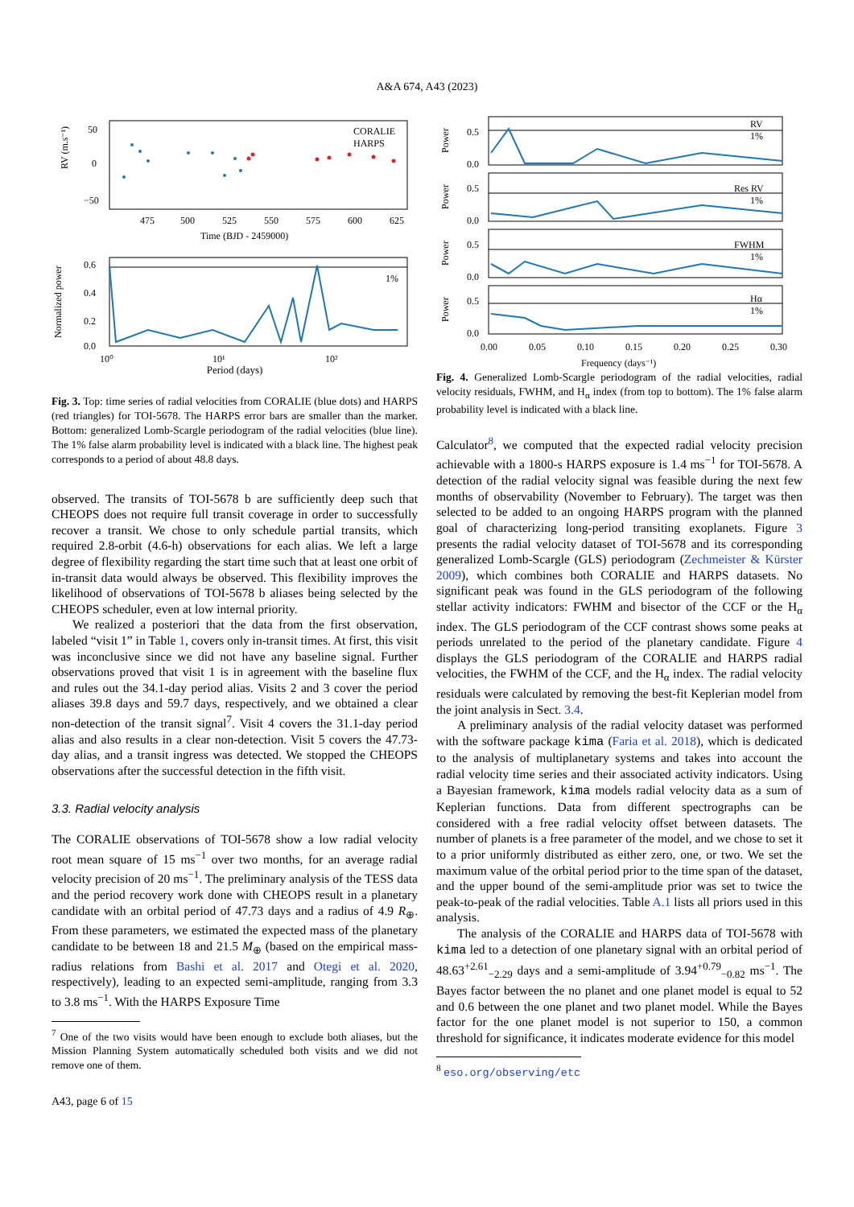A&A 674, A43 (2023)
RV (m.s⁻¹)
50
0
−50
475
500
525
550
575
600
625
Time (BJD - 2459000)
CORALIE
HARPS
Normalized power
0.6
0.4
0.2
0.0
1%
10⁰
10¹
10²
Period (days)
Fig. 3. Top: time series of radial velocities from CORALIE (blue dots) and HARPS (red triangles) for TOI-5678. The HARPS error bars are smaller than the marker. Bottom: generalized Lomb-Scargle periodogram of the radial velocities (blue line). The 1% false alarm probability level is indicated with a black line. The highest peak corresponds to a period of about 48.8 days.
observed. The transits of TOI-5678 b are sufficiently deep such that CHEOPS does not require full transit coverage in order to successfully recover a transit. We chose to only schedule partial transits, which required 2.8-orbit (4.6-h) observations for each alias. We left a large degree of flexibility regarding the start time such that at least one orbit of in-transit data would always be observed. This flexibility improves the likelihood of observations of TOI-5678 b aliases being selected by the CHEOPS scheduler, even at low internal priority.
We realized a posteriori that the data from the first observation, labeled “visit 1” in Table 1, covers only in-transit times. At first, this visit was inconclusive since we did not have any baseline signal. Further observations proved that visit 1 is in agreement with the baseline flux and rules out the 34.1-day period alias. Visits 2 and 3 cover the period aliases 39.8 days and 59.7 days, respectively, and we obtained a clear non-detection of the transit signal<sup>7</sup>. Visit 4 covers the 31.1-day period alias and also results in a clear non-detection. Visit 5 covers the 47.73- day alias, and a transit ingress was detected. We stopped the CHEOPS observations after the successful detection in the fifth visit.
3.3. Radial velocity analysis
The CORALIE observations of TOI-5678 show a low radial velocity root mean square of 15 ms<sup>−1</sup> over two months, for an average radial velocity precision of 20 ms<sup>−1</sup>. The preliminary analysis of the TESS data and the period recovery work done with CHEOPS result in a planetary candidate with an orbital period of 47.73 days and a radius of 4.9 R<sub>⊕</sub>. From these parameters, we estimated the expected mass of the planetary candidate to be between 18 and 21.5 M<sub>⊕</sub> (based on the empirical mass-radius relations from Bashi et al. 2017 and Otegi et al. 2020, respectively), leading to an expected semi-amplitude, ranging from 3.3 to 3.8 ms<sup>−1</sup>. With the HARPS Exposure Time
<sup>7</sup> One of the two visits would have been enough to exclude both aliases, but the Mission Planning System automatically scheduled both visits and we did not remove one of them.
A43, page 6 of 15
Power
Power
Power
Power
0.5
0.0
0.5
0.0
0.5
0.0
0.5
0.0
RV
1%
Res RV
1%
FWHM
1%
Hα
1%
0.00
0.05
0.10
0.15
0.20
0.25
0.30
Frequency (days⁻¹)
Fig. 4. Generalized Lomb-Scargle periodogram of the radial velocities, radial velocity residuals, FWHM, and H<sub>α</sub> index (from top to bottom). The 1% false alarm probability level is indicated with a black line.
Calculator<sup>8</sup>, we computed that the expected radial velocity precision achievable with a 1800-s HARPS exposure is 1.4 ms<sup>−1</sup> for TOI-5678. A detection of the radial velocity signal was feasible during the next few months of observability (November to February). The target was then selected to be added to an ongoing HARPS program with the planned goal of characterizing long-period transiting exoplanets. Figure 3 presents the radial velocity dataset of TOI-5678 and its corresponding generalized Lomb-Scargle (GLS) periodogram (Zechmeister & Kürster 2009), which combines both CORALIE and HARPS datasets. No significant peak was found in the GLS periodogram of the following stellar activity indicators: FWHM and bisector of the CCF or the H<sub>α</sub> index. The GLS periodogram of the CCF contrast shows some peaks at periods unrelated to the period of the planetary candidate. Figure 4 displays the GLS periodogram of the CORALIE and HARPS radial velocities, the FWHM of the CCF, and the H<sub>α</sub> index. The radial velocity residuals were calculated by removing the best-fit Keplerian model from the joint analysis in Sect. 3.4.
A preliminary analysis of the radial velocity dataset was performed with the software package kima (Faria et al. 2018), which is dedicated to the analysis of multiplanetary systems and takes into account the radial velocity time series and their associated activity indicators. Using a Bayesian framework, kima models radial velocity data as a sum of Keplerian functions. Data from different spectrographs can be considered with a free radial velocity offset between datasets. The number of planets is a free parameter of the model, and we chose to set it to a prior uniformly distributed as either zero, one, or two. We set the maximum value of the orbital period prior to the time span of the dataset, and the upper bound of the semi-amplitude prior was set to twice the peak-to-peak of the radial velocities. Table A.1 lists all priors used in this analysis.
The analysis of the CORALIE and HARPS data of TOI-5678 with kima led to a detection of one planetary signal with an orbital period of 48.63<sup>+2.61</sup><sub>−2.29</sub> days and a semi-amplitude of 3.94<sup>+0.79</sup><sub>−0.82</sub> ms<sup>−1</sup>. The Bayes factor between the no planet and one planet model is equal to 52 and 0.6 between the one planet and two planet model. While the Bayes factor for the one planet model is not superior to 150, a common threshold for significance, it indicates moderate evidence for this model
<sup>8</sup> eso.org/observing/etc